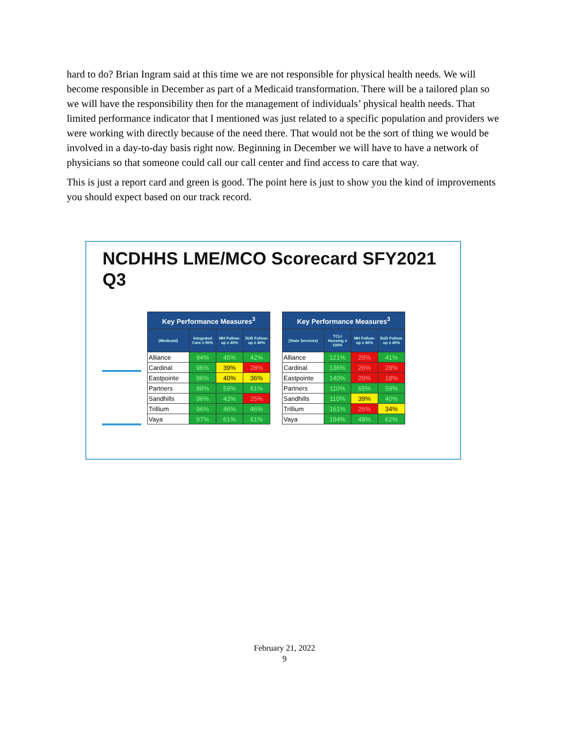hard to do? Brian Ingram said at this time we are not responsible for physical health needs. We will become responsible in December as part of a Medicaid transformation. There will be a tailored plan so we will have the responsibility then for the management of individuals’ physical health needs. That limited performance indicator that I mentioned was just related to a specific population and providers we were working with directly because of the need there. That would not be the sort of thing we would be involved in a day-to-day basis right now. Beginning in December we will have to have a network of physicians so that someone could call our call center and find access to care that way.
This is just a report card and green is good. The point here is just to show you the kind of improvements you should expect based on our track record.
NCDHHS LME/MCO Scorecard SFY2021 Q3
| Key Performance Measures<sup>3</sup> | | | |
| --- | --- | --- | --- |
| (Medicaid) | Integrated Care ≥ 90% | MH Follow-up ≥ 40% | SUD Follow-up ≥ 40% |
| Alliance | 94% | 45% | 42% |
| Cardinal | 96% | 39% | 28% |
| Eastpointe | 96% | 40% | 36% |
| Partners | 98% | 59% | 61% |
| Sandhills | 96% | 43% | 25% |
| Trillium | 96% | 46% | 46% |
| Vaya | 97% | 61% | 61% |
| Key Performance Measures<sup>3</sup> | | | |
| --- | --- | --- | --- |
| (State Services) | TCLI Housing ≥ 100% | MH Follow-up ≥ 40% | SUD Follow-up ≥ 40% |
| Alliance | 121% | 29% | 41% |
| Cardinal | 136% | 26% | 28% |
| Eastpointe | 140% | 29% | 18% |
| Partners | 110% | 65% | 59% |
| Sandhills | 110% | 39% | 40% |
| Trillium | 161% | 26% | 34% |
| Vaya | 194% | 48% | 62% |
February 21, 2022
9